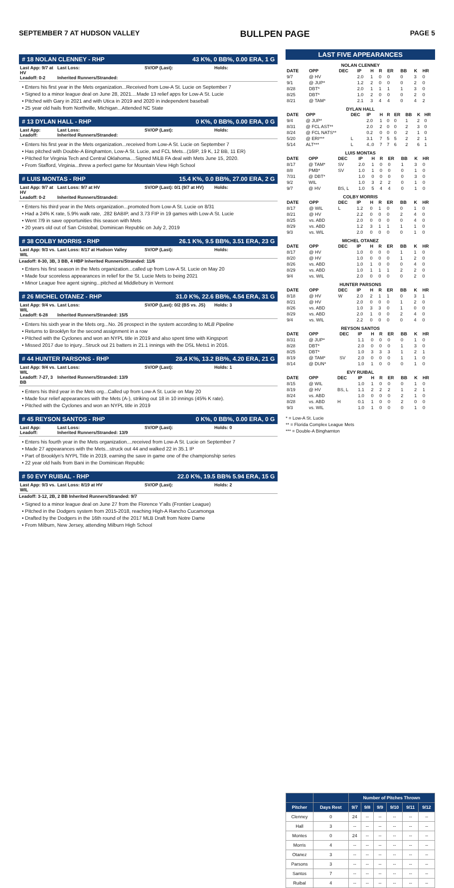SEPTEMBER 7 AT HUDSON VALLEY BULLPEN PAGE PAGE 5
# 18 NOLAN CLENNEY - RHP 43 K%, 0 BB%, 0.00 ERA, 1 G
Last App: 9/7 at HV Last Loss: SV/OP (Last): Holds: Leadoff: 0-2 Inherited Runners/Stranded:
• Enters his first year in the Mets organization...Received from Low-A St. Lucie on September 7
• Signed to a minor league deal on June 28, 2021....Made 13 relief apps for Low-A St. Lucie
• Pitched with Gary in 2021 and with Utica in 2019 and 2020 in independent baseball
• 25 year old hails from Northville, Michigan...Attended NC State
# 13 DYLAN HALL - RHP 0 K%, 0 BB%, 0.00 ERA, 0 G
Last App: Last Loss: SV/OP (Last): Holds: Leadoff: Inherited Runners/Stranded:
• Enters his first year in the Mets organization...received from Low-A St. Lucie on September 7
• Has pitched with Double-A Binghamton, Low-A St. Lucie, and FCL Mets...(16IP, 19 K, 12 BB, 11 ER)
• Pitched for Virginia Tech and Central Oklahoma....Signed MiLB FA deal with Mets June 15, 2020.
• From Stafford, Virginia...threw a perfect game for Mountain View High School
# LUIS MONTAS - RHP 15.4 K%, 0.0 BB%, 27.00 ERA, 2 G
Last App: 9/7 at HV Last Loss: 9/7 at HV SV/OP (Last): 0/1 (9/7 at HV) Holds: Leadoff: 0-2 Inherited Runners/Stranded:
• Enters his third year in the Mets organization...promoted from Low-A St. Lucie on 8/31
• Had a 24% K rate, 5.9% walk rate, .282 BABIP, and 3.73 FIP in 19 games with Low-A St. Lucie
• Went 7/9 in save opportunities this season with Mets
• 20 years old out of San Cristobal, Dominican Republic on July 2, 2019
# 38 COLBY MORRIS - RHP 26.1 K%, 9.5 BB%, 3.51 ERA, 23 G
Last App: 9/3 vs. WIL Last Loss: 8/17 at Hudson Valley SV/OP (Last): Holds:
Leadoff: 8-30, 3B, 3 BB, 4 HBP Inherited Runners/Stranded: 11/6
• Enters his first season in the Mets organization...called up from Low-A St. Lucie on May 20
• Made four scoreless appearances in relief for the St. Lucie Mets to being 2021
• Minor League free agent signing...pitched at Middlebury in Vermont
# 26 MICHEL OTANEZ - RHP 31.0 K%, 22.6 BB%, 4.54 ERA, 31 G
Last App: 9/4 vs. WIL Last Loss: SV/OP (Last): 0/2 (BS vs. JS) Holds: 3 Leadoff: 6-28 Inherited Runners/Stranded: 15/5
• Enters his sixth year in the Mets org...No. 26 prospect in the system according to MLB Pipeline
• Returns to Brooklyn for the second assignment in a row
• Pitched with the Cyclones and won an NYPL title in 2019 and also spent time with Kingsport
• Missed 2017 due to injury...Struck out 21 batters in 21.1 innings with the DSL Mets1 in 2016.
# 44 HUNTER PARSONS - RHP 28.4 K%, 13.2 BB%, 4.20 ERA, 21 G
Last App: 9/4 vs. WIL Last Loss: SV/OP (Last): Holds: 1 Leadoff: 7-27, 3 BB Inherited Runners/Stranded: 13/9
• Enters his third year in the Mets org...Called up from Low-A St. Lucie on May 20
• Made four relief appearances with the Mets (A-), striking out 18 in 10 innings (45% K rate).
• Pitched with the Cyclones and won an NYPL title in 2019
# 45 REYSON SANTOS - RHP 0 K%, 0 BB%, 0.00 ERA, 0 G
Last App: Last Loss: SV/OP (Last): Holds: 0 Leadoff: Inherited Runners/Stranded: 13/9
• Enters his fourth year in the Mets organization....received from Low-A St. Lucie on September 7
• Made 27 appearances with the Mets...struck out 44 and walked 22 in 35.1 IP
• Part of Brooklyn's NYPL Title in 2019, earning the save in game one of the championship series
• 22 year old hails from Bani in the Domiinican Republic
# 50 EVY RUIBAL - RHP 22.0 K%, 19.5 BB% 5.94 ERA, 15 G
Last App: 9/3 vs. WIL Last Loss: 8/19 at HV SV/OP (Last): Holds: 2
Leadoff: 3-12, 2B, 2 BB Inherited Runners/Stranded: 9/7
• Signed to a minor league deal on June 27 from the Florence Y'alls (Frontier League)
• Pitched in the Dodgers system from 2015-2018, reaching High-A Rancho Cucamonga
• Drafted by the Dodgers in the 16th round of the 2017 MLB Draft from Notre Dame
• From Milburn, New Jersey, attending Milburn High School
LAST FIVE APPEARANCES
NOLAN CLENNEY
| DATE | OPP | DEC | IP | H | R | ER | BB | K | HR |
| --- | --- | --- | --- | --- | --- | --- | --- | --- | --- |
| 9/7 | @ HV | | 2.0 | 1 | 0 | 0 | 0 | 3 | 0 |
| 9/1 | @ JUP* | | 1.2 | 2 | 0 | 0 | 0 | 2 | 0 |
| 8/28 | DBT* | | 2.0 | 1 | 1 | 1 | 1 | 3 | 0 |
| 8/25 | DBT* | | 1.0 | 2 | 0 | 0 | 0 | 2 | 0 |
| 8/21 | @ TAM* | | 2.1 | 3 | 4 | 4 | 0 | 4 | 2 |
DYLAN HALL
| DATE | OPP | DEC | IP | H | R | ER | BB | K | HR |
| --- | --- | --- | --- | --- | --- | --- | --- | --- | --- |
| 9/4 | @ JUP* | | 2.0 | 1 | 0 | 0 | 1 | 2 | 0 |
| 8/31 | @ FCL AST** | | 2.0 | 2 | 0 | 0 | 2 | 3 | 0 |
| 8/24 | @ FCL NATS** | | 0.2 | 0 | 0 | 0 | 2 | 1 | 0 |
| 5/20 | @ ERI*** | L | 3.1 | 7 | 5 | 5 | 2 | 2 | 1 |
| 5/14 | ALT*** | L | 4..0 | 7 | 7 | 6 | 2 | 6 | 1 |
LUIS MONTAS
| DATE | OPP | DEC | IP | H | R | ER | BB | K | HR |
| --- | --- | --- | --- | --- | --- | --- | --- | --- | --- |
| 8/17 | @ TAM* | SV | 2.0 | 1 | 0 | 0 | 1 | 3 | 0 |
| 8/8 | PMB* | SV | 1.0 | 1 | 0 | 0 | 0 | 1 | 0 |
| 7/31 | @ DBT* | | 1.0 | 0 | 0 | 0 | 0 | 3 | 0 |
| 9/2 | WIL | | 1.0 | 3 | 2 | 2 | 0 | 1 | 0 |
| 9/7 | @ HV | BS, L | 1.0 | 5 | 4 | 4 | 0 | 1 | 0 |
COLBY MORRIS
| DATE | OPP | DEC | IP | H | R | ER | BB | K | HR |
| --- | --- | --- | --- | --- | --- | --- | --- | --- | --- |
| 8/17 | @ WIL | L | 1.2 | 0 | 1 | 0 | 0 | 1 | 0 |
| 8/21 | @ HV | | 2.2 | 0 | 0 | 0 | 2 | 4 | 0 |
| 8/25 | vs. ABD | | 2.0 | 0 | 0 | 0 | 0 | 4 | 0 |
| 8/29 | vs. ABD | | 1.2 | 3 | 1 | 1 | 1 | 1 | 0 |
| 9/3 | vs. WIL | | 2.0 | 0 | 0 | 0 | 0 | 1 | 0 |
MICHEL OTANEZ
| DATE | OPP | DEC | IP | H | R | ER | BB | K | HR |
| --- | --- | --- | --- | --- | --- | --- | --- | --- | --- |
| 8/17 | @ HV | | 1.0 | 0 | 0 | 0 | 1 | 1 | 0 |
| 8/20 | @ HV | | 1.0 | 0 | 0 | 0 | 1 | 2 | 0 |
| 8/26 | vs. ABD | | 1.0 | 1 | 0 | 0 | 0 | 4 | 0 |
| 8/29 | vs. ABD | | 1.0 | 1 | 1 | 1 | 2 | 2 | 0 |
| 9/4 | vs. WIL | | 2.0 | 0 | 0 | 0 | 0 | 2 | 0 |
HUNTER PARSONS
| DATE | OPP | DEC | IP | H | R | ER | BB | K | HR |
| --- | --- | --- | --- | --- | --- | --- | --- | --- | --- |
| 8/18 | @ HV | W | 2.0 | 2 | 1 | 1 | 0 | 3 | 1 |
| 8/21 | @ HV | | 2.0 | 0 | 0 | 0 | 1 | 2 | 0 |
| 8/26 | vs. ABD | | 1.0 | 3 | 3 | 0 | 1 | 0 | 0 |
| 8/29 | vs. ABD | | 2.0 | 1 | 0 | 0 | 2 | 4 | 0 |
| 9/4 | vs. WIL | | 2.2 | 0 | 0 | 0 | 0 | 4 | 0 |
REYSON SANTOS
| DATE | OPP | DEC | IP | H | R | ER | BB | K | HR |
| --- | --- | --- | --- | --- | --- | --- | --- | --- | --- |
| 8/31 | @ JUP* | | 1.1 | 0 | 0 | 0 | 0 | 1 | 0 |
| 8/28 | DBT* | | 2.0 | 0 | 0 | 0 | 1 | 3 | 0 |
| 8/25 | DBT* | | 1.0 | 3 | 3 | 3 | 1 | 2 | 1 |
| 8/19 | @ TAM* | SV | 2.0 | 0 | 0 | 0 | 1 | 1 | 0 |
| 8/14 | @ DUN* | | 1.0 | 1 | 0 | 0 | 0 | 1 | 0 |
EVY RUIBAL
| DATE | OPP | DEC | IP | H | R | ER | BB | K | HR |
| --- | --- | --- | --- | --- | --- | --- | --- | --- | --- |
| 8/15 | @ WIL | | 1.0 | 1 | 0 | 0 | 0 | 1 | 0 |
| 8/19 | @ HV | BS, L | 1.1 | 2 | 2 | 2 | 1 | 2 | 1 |
| 8/24 | vs. ABD | | 1.0 | 0 | 0 | 0 | 2 | 1 | 0 |
| 8/28 | vs. ABD | H | 0.1 | 1 | 0 | 0 | 2 | 0 | 0 |
| 9/3 | vs. WIL | | 1.0 | 1 | 0 | 0 | 0 | 1 | 0 |
* = Low-A St. Lucie
** = Florida Complex League Mets
*** = Double-A Binghamton
| | | Number of Pitches Thrown | | | | | |
| --- | --- | --- | --- | --- | --- | --- | --- |
| Pitcher | Days Rest | 9/7 | 9/8 | 9/9 | 9/10 | 9/11 | 9/12 |
| Clenney | 0 | 24 | -- | -- | -- | -- | -- |
| Hall | 3 | -- | -- | -- | -- | -- | -- |
| Montes | 0 | 24 | -- | -- | -- | -- | -- |
| Morris | 4 | -- | -- | -- | -- | -- | -- |
| Otanez | 3 | -- | -- | -- | -- | -- | -- |
| Parsons | 3 | -- | -- | -- | -- | -- | -- |
| Santos | 7 | -- | -- | -- | -- | -- | -- |
| Ruibal | 4 | -- | -- | -- | -- | -- | -- |